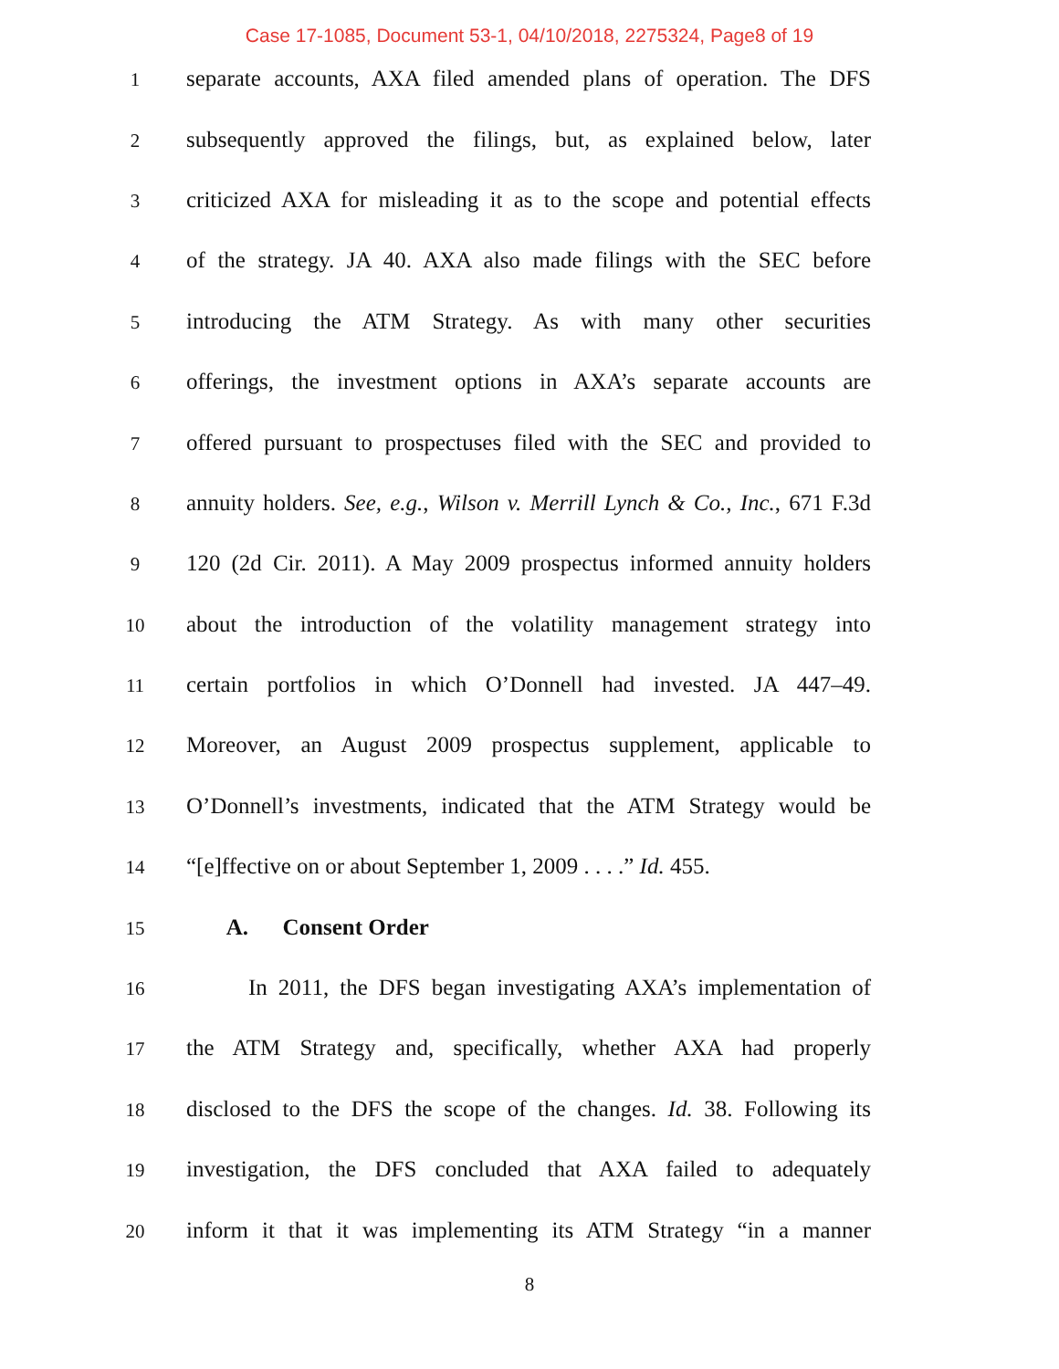Case 17-1085, Document 53-1, 04/10/2018, 2275324, Page8 of 19
1
separate accounts, AXA filed amended plans of operation. The DFS
2
subsequently approved the filings, but, as explained below, later
3
criticized AXA for misleading it as to the scope and potential effects
4
of the strategy. JA 40. AXA also made filings with the SEC before
5
introducing the ATM Strategy. As with many other securities
6
offerings, the investment options in AXA’s separate accounts are
7
offered pursuant to prospectuses filed with the SEC and provided to
8
annuity holders. See, e.g., Wilson v. Merrill Lynch & Co., Inc., 671 F.3d
9
120 (2d Cir. 2011). A May 2009 prospectus informed annuity holders
10
about the introduction of the volatility management strategy into
11
certain portfolios in which O’Donnell had invested. JA 447–49.
12
Moreover, an August 2009 prospectus supplement, applicable to
13
O’Donnell’s investments, indicated that the ATM Strategy would be
14
“[e]ffective on or about September 1, 2009 . . . .” Id. 455.
15
A. Consent Order
16
In 2011, the DFS began investigating AXA’s implementation of
17
the ATM Strategy and, specifically, whether AXA had properly
18
disclosed to the DFS the scope of the changes. Id. 38. Following its
19
investigation, the DFS concluded that AXA failed to adequately
20
inform it that it was implementing its ATM Strategy “in a manner
8